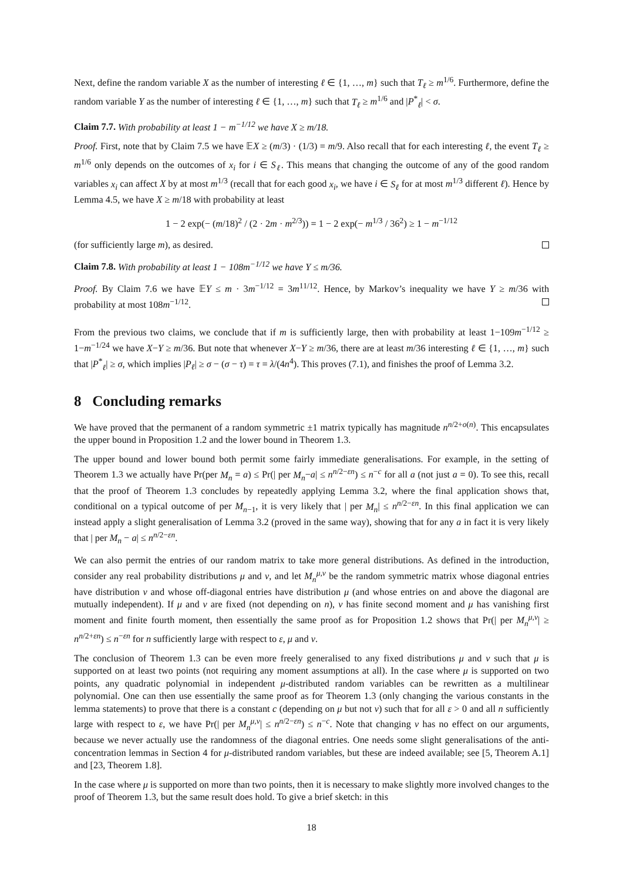Next, define the random variable X as the number of interesting ℓ ∈ {1, …, m} such that T<sub>ℓ</sub> ≥ m<sup>1/6</sup>. Furthermore, define the random variable Y as the number of interesting ℓ ∈ {1, …, m} such that T<sub>ℓ</sub> ≥ m<sup>1/6</sup> and |P<sup>*</sup><sub>ℓ</sub>| < σ.
Claim 7.7. With probability at least 1 − m<sup>−1/12</sup> we have X ≥ m/18.
Proof. First, note that by Claim 7.5 we have 𝔼X ≥ (m/3) · (1/3) = m/9. Also recall that for each interesting ℓ, the event T<sub>ℓ</sub> ≥ m<sup>1/6</sup> only depends on the outcomes of x<sub>i</sub> for i ∈ S<sub>ℓ</sub>. This means that changing the outcome of any of the good random variables x<sub>i</sub> can affect X by at most m<sup>1/3</sup> (recall that for each good x<sub>i</sub>, we have i ∈ S<sub>ℓ</sub> for at most m<sup>1/3</sup> different ℓ). Hence by Lemma 4.5, we have X ≥ m/18 with probability at least
1 − 2 exp(− (m/18)<sup>2</sup> / (2 · 2m · m<sup>2/3</sup>)) = 1 − 2 exp(− m<sup>1/3</sup> / 36<sup>2</sup>) ≥ 1 − m<sup>−1/12</sup>
(for sufficiently large m), as desired.
Claim 7.8. With probability at least 1 − 108m<sup>−1/12</sup> we have Y ≤ m/36.
Proof. By Claim 7.6 we have 𝔼Y ≤ m · 3m<sup>−1/12</sup> = 3m<sup>11/12</sup>. Hence, by Markov’s inequality we have Y ≥ m/36 with probability at most 108m<sup>−1/12</sup>.
From the previous two claims, we conclude that if m is sufficiently large, then with probability at least 1−109m<sup>−1/12</sup> ≥ 1−m<sup>−1/24</sup> we have X−Y ≥ m/36. But note that whenever X−Y ≥ m/36, there are at least m/36 interesting ℓ ∈ {1, …, m} such that |P<sup>*</sup><sub>ℓ</sub>| ≥ σ, which implies |P<sub>ℓ</sub>| ≥ σ − (σ − τ) = τ = λ/(4n<sup>4</sup>). This proves (7.1), and finishes the proof of Lemma 3.2.
8 Concluding remarks
We have proved that the permanent of a random symmetric ±1 matrix typically has magnitude n<sup>n/2+o(n)</sup>. This encapsulates the upper bound in Proposition 1.2 and the lower bound in Theorem 1.3.
The upper bound and lower bound both permit some fairly immediate generalisations. For example, in the setting of Theorem 1.3 we actually have Pr(per M<sub>n</sub> = a) ≤ Pr(| per M<sub>n</sub>−a| ≤ n<sup>n/2−εn</sup>) ≤ n<sup>−c</sup> for all a (not just a = 0). To see this, recall that the proof of Theorem 1.3 concludes by repeatedly applying Lemma 3.2, where the final application shows that, conditional on a typical outcome of per M<sub>n−1</sub>, it is very likely that | per M<sub>n</sub>| ≤ n<sup>n/2−εn</sup>. In this final application we can instead apply a slight generalisation of Lemma 3.2 (proved in the same way), showing that for any a in fact it is very likely that | per M<sub>n</sub> − a| ≤ n<sup>n/2−εn</sup>.
We can also permit the entries of our random matrix to take more general distributions. As defined in the introduction, consider any real probability distributions μ and ν, and let M<sub>n</sub><sup>μ,ν</sup> be the random symmetric matrix whose diagonal entries have distribution ν and whose off-diagonal entries have distribution μ (and whose entries on and above the diagonal are mutually independent). If μ and ν are fixed (not depending on n), ν has finite second moment and μ has vanishing first moment and finite fourth moment, then essentially the same proof as for Proposition 1.2 shows that Pr(| per M<sub>n</sub><sup>μ,ν</sup>| ≥ n<sup>n/2+εn</sup>) ≤ n<sup>−εn</sup> for n sufficiently large with respect to ε, μ and ν.
The conclusion of Theorem 1.3 can be even more freely generalised to any fixed distributions μ and ν such that μ is supported on at least two points (not requiring any moment assumptions at all). In the case where μ is supported on two points, any quadratic polynomial in independent μ-distributed random variables can be rewritten as a multilinear polynomial. One can then use essentially the same proof as for Theorem 1.3 (only changing the various constants in the lemma statements) to prove that there is a constant c (depending on μ but not ν) such that for all ε > 0 and all n sufficiently large with respect to ε, we have Pr(| per M<sub>n</sub><sup>μ,ν</sup>| ≤ n<sup>n/2−εn</sup>) ≤ n<sup>−c</sup>. Note that changing ν has no effect on our arguments, because we never actually use the randomness of the diagonal entries. One needs some slight generalisations of the anti-concentration lemmas in Section 4 for μ-distributed random variables, but these are indeed available; see [5, Theorem A.1] and [23, Theorem 1.8].
In the case where μ is supported on more than two points, then it is necessary to make slightly more involved changes to the proof of Theorem 1.3, but the same result does hold. To give a brief sketch: in this
18